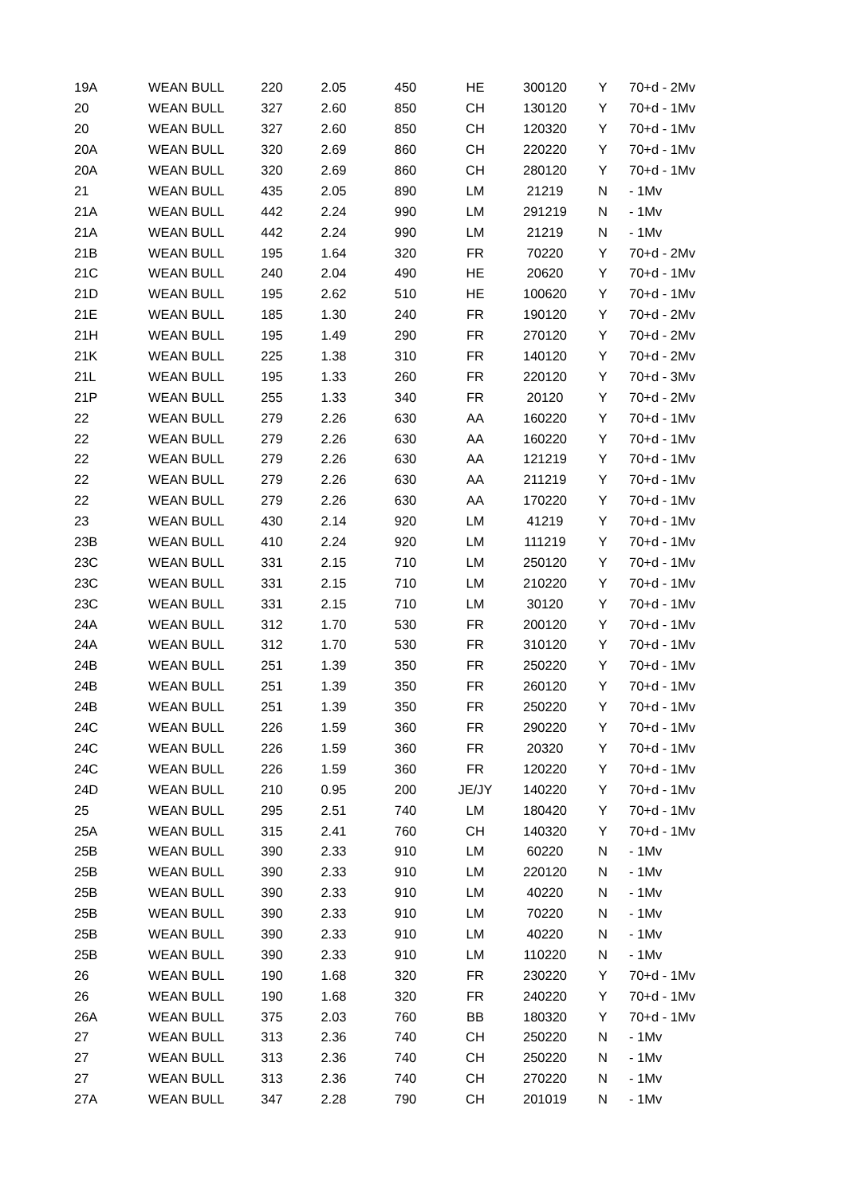| 19A | WEAN BULL | 220 | 2.05 | 450 | HE | 300120 | Y | 70+d - 2Mv |
| 20 | WEAN BULL | 327 | 2.60 | 850 | CH | 130120 | Y | 70+d - 1Mv |
| 20 | WEAN BULL | 327 | 2.60 | 850 | CH | 120320 | Y | 70+d - 1Mv |
| 20A | WEAN BULL | 320 | 2.69 | 860 | CH | 220220 | Y | 70+d - 1Mv |
| 20A | WEAN BULL | 320 | 2.69 | 860 | CH | 280120 | Y | 70+d - 1Mv |
| 21 | WEAN BULL | 435 | 2.05 | 890 | LM | 21219 | N | - 1Mv |
| 21A | WEAN BULL | 442 | 2.24 | 990 | LM | 291219 | N | - 1Mv |
| 21A | WEAN BULL | 442 | 2.24 | 990 | LM | 21219 | N | - 1Mv |
| 21B | WEAN BULL | 195 | 1.64 | 320 | FR | 70220 | Y | 70+d - 2Mv |
| 21C | WEAN BULL | 240 | 2.04 | 490 | HE | 20620 | Y | 70+d - 1Mv |
| 21D | WEAN BULL | 195 | 2.62 | 510 | HE | 100620 | Y | 70+d - 1Mv |
| 21E | WEAN BULL | 185 | 1.30 | 240 | FR | 190120 | Y | 70+d - 2Mv |
| 21H | WEAN BULL | 195 | 1.49 | 290 | FR | 270120 | Y | 70+d - 2Mv |
| 21K | WEAN BULL | 225 | 1.38 | 310 | FR | 140120 | Y | 70+d - 2Mv |
| 21L | WEAN BULL | 195 | 1.33 | 260 | FR | 220120 | Y | 70+d - 3Mv |
| 21P | WEAN BULL | 255 | 1.33 | 340 | FR | 20120 | Y | 70+d - 2Mv |
| 22 | WEAN BULL | 279 | 2.26 | 630 | AA | 160220 | Y | 70+d - 1Mv |
| 22 | WEAN BULL | 279 | 2.26 | 630 | AA | 160220 | Y | 70+d - 1Mv |
| 22 | WEAN BULL | 279 | 2.26 | 630 | AA | 121219 | Y | 70+d - 1Mv |
| 22 | WEAN BULL | 279 | 2.26 | 630 | AA | 211219 | Y | 70+d - 1Mv |
| 22 | WEAN BULL | 279 | 2.26 | 630 | AA | 170220 | Y | 70+d - 1Mv |
| 23 | WEAN BULL | 430 | 2.14 | 920 | LM | 41219 | Y | 70+d - 1Mv |
| 23B | WEAN BULL | 410 | 2.24 | 920 | LM | 111219 | Y | 70+d - 1Mv |
| 23C | WEAN BULL | 331 | 2.15 | 710 | LM | 250120 | Y | 70+d - 1Mv |
| 23C | WEAN BULL | 331 | 2.15 | 710 | LM | 210220 | Y | 70+d - 1Mv |
| 23C | WEAN BULL | 331 | 2.15 | 710 | LM | 30120 | Y | 70+d - 1Mv |
| 24A | WEAN BULL | 312 | 1.70 | 530 | FR | 200120 | Y | 70+d - 1Mv |
| 24A | WEAN BULL | 312 | 1.70 | 530 | FR | 310120 | Y | 70+d - 1Mv |
| 24B | WEAN BULL | 251 | 1.39 | 350 | FR | 250220 | Y | 70+d - 1Mv |
| 24B | WEAN BULL | 251 | 1.39 | 350 | FR | 260120 | Y | 70+d - 1Mv |
| 24B | WEAN BULL | 251 | 1.39 | 350 | FR | 250220 | Y | 70+d - 1Mv |
| 24C | WEAN BULL | 226 | 1.59 | 360 | FR | 290220 | Y | 70+d - 1Mv |
| 24C | WEAN BULL | 226 | 1.59 | 360 | FR | 20320 | Y | 70+d - 1Mv |
| 24C | WEAN BULL | 226 | 1.59 | 360 | FR | 120220 | Y | 70+d - 1Mv |
| 24D | WEAN BULL | 210 | 0.95 | 200 | JE/JY | 140220 | Y | 70+d - 1Mv |
| 25 | WEAN BULL | 295 | 2.51 | 740 | LM | 180420 | Y | 70+d - 1Mv |
| 25A | WEAN BULL | 315 | 2.41 | 760 | CH | 140320 | Y | 70+d - 1Mv |
| 25B | WEAN BULL | 390 | 2.33 | 910 | LM | 60220 | N | - 1Mv |
| 25B | WEAN BULL | 390 | 2.33 | 910 | LM | 220120 | N | - 1Mv |
| 25B | WEAN BULL | 390 | 2.33 | 910 | LM | 40220 | N | - 1Mv |
| 25B | WEAN BULL | 390 | 2.33 | 910 | LM | 70220 | N | - 1Mv |
| 25B | WEAN BULL | 390 | 2.33 | 910 | LM | 40220 | N | - 1Mv |
| 25B | WEAN BULL | 390 | 2.33 | 910 | LM | 110220 | N | - 1Mv |
| 26 | WEAN BULL | 190 | 1.68 | 320 | FR | 230220 | Y | 70+d - 1Mv |
| 26 | WEAN BULL | 190 | 1.68 | 320 | FR | 240220 | Y | 70+d - 1Mv |
| 26A | WEAN BULL | 375 | 2.03 | 760 | BB | 180320 | Y | 70+d - 1Mv |
| 27 | WEAN BULL | 313 | 2.36 | 740 | CH | 250220 | N | - 1Mv |
| 27 | WEAN BULL | 313 | 2.36 | 740 | CH | 250220 | N | - 1Mv |
| 27 | WEAN BULL | 313 | 2.36 | 740 | CH | 270220 | N | - 1Mv |
| 27A | WEAN BULL | 347 | 2.28 | 790 | CH | 201019 | N | - 1Mv |